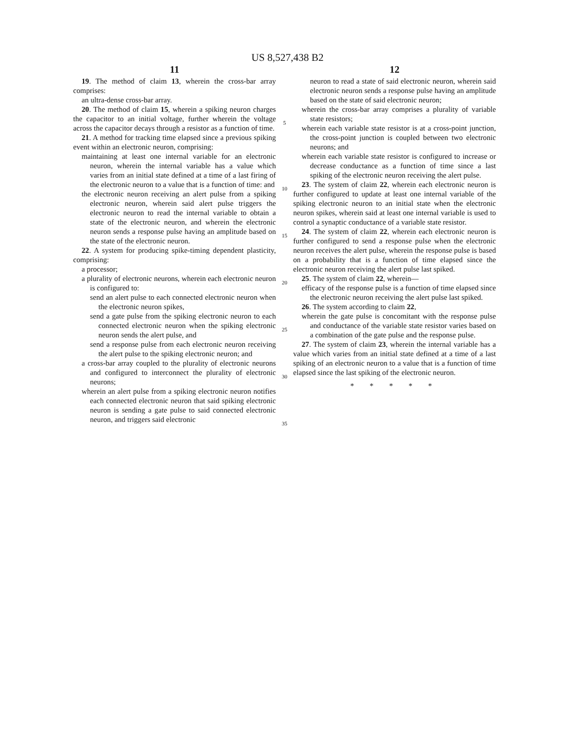US 8,527,438 B2
11
19. The method of claim 13, wherein the cross-bar array comprises:
an ultra-dense cross-bar array.
20. The method of claim 15, wherein a spiking neuron charges the capacitor to an initial voltage, further wherein the voltage across the capacitor decays through a resistor as a function of time.
21. A method for tracking time elapsed since a previous spiking event within an electronic neuron, comprising:
maintaining at least one internal variable for an electronic neuron, wherein the internal variable has a value which varies from an initial state defined at a time of a last firing of the electronic neuron to a value that is a function of time: and
the electronic neuron receiving an alert pulse from a spiking electronic neuron, wherein said alert pulse triggers the electronic neuron to read the internal variable to obtain a state of the electronic neuron, and wherein the electronic neuron sends a response pulse having an amplitude based on the state of the electronic neuron.
22. A system for producing spike-timing dependent plasticity, comprising:
a processor;
a plurality of electronic neurons, wherein each electronic neuron is configured to:
send an alert pulse to each connected electronic neuron when the electronic neuron spikes,
send a gate pulse from the spiking electronic neuron to each connected electronic neuron when the spiking electronic neuron sends the alert pulse, and
send a response pulse from each electronic neuron receiving the alert pulse to the spiking electronic neuron; and
a cross-bar array coupled to the plurality of electronic neurons and configured to interconnect the plurality of electronic neurons;
wherein an alert pulse from a spiking electronic neuron notifies each connected electronic neuron that said spiking electronic neuron is sending a gate pulse to said connected electronic neuron, and triggers said electronic
5
10
15
20
25
30
35
12
neuron to read a state of said electronic neuron, wherein said electronic neuron sends a response pulse having an amplitude based on the state of said electronic neuron;
wherein the cross-bar array comprises a plurality of variable state resistors;
wherein each variable state resistor is at a cross-point junction, the cross-point junction is coupled between two electronic neurons; and
wherein each variable state resistor is configured to increase or decrease conductance as a function of time since a last spiking of the electronic neuron receiving the alert pulse.
23. The system of claim 22, wherein each electronic neuron is further configured to update at least one internal variable of the spiking electronic neuron to an initial state when the electronic neuron spikes, wherein said at least one internal variable is used to control a synaptic conductance of a variable state resistor.
24. The system of claim 22, wherein each electronic neuron is further configured to send a response pulse when the electronic neuron receives the alert pulse, wherein the response pulse is based on a probability that is a function of time elapsed since the electronic neuron receiving the alert pulse last spiked.
25. The system of claim 22, wherein—
efficacy of the response pulse is a function of time elapsed since the electronic neuron receiving the alert pulse last spiked.
26. The system according to claim 22,
wherein the gate pulse is concomitant with the response pulse and conductance of the variable state resistor varies based on a combination of the gate pulse and the response pulse.
27. The system of claim 23, wherein the internal variable has a value which varies from an initial state defined at a time of a last spiking of an electronic neuron to a value that is a function of time elapsed since the last spiking of the electronic neuron.
* * * * *